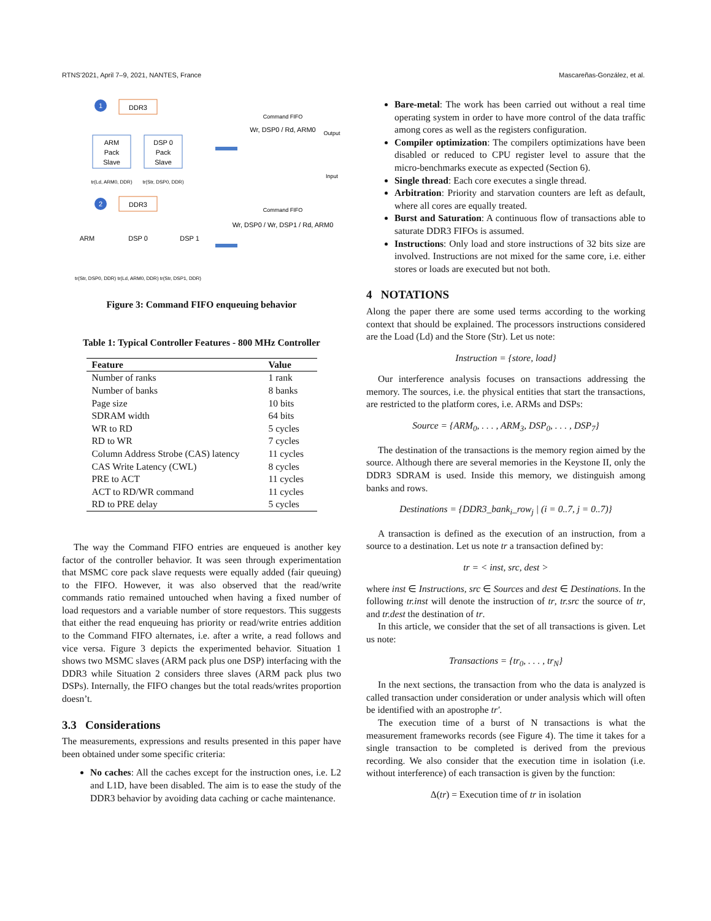RTNS’2021, April 7–9, 2021, NANTES, France Mascareñas-González, et al.
1
DDR3
ARM
Pack
Slave
DSP 0
Pack
Slave
tr(Ld, ARM0, DDR)
tr(Str, DSP0, DDR)
2
DDR3
ARM
DSP 0
DSP 1
tr(Str, DSP0, DDR) tr(Ld, ARM0, DDR) tr(Str, DSP1, DDR)
Command FIFO
Wr, DSP0 / Rd, ARM0
Command FIFO
Wr, DSP0 / Wr, DSP1 / Rd, ARM0
Output
Input
Figure 3: Command FIFO enqueuing behavior
Table 1: Typical Controller Features - 800 MHz Controller
| Feature | Value |
| --- | --- |
| Number of ranks | 1 rank |
| Number of banks | 8 banks |
| Page size | 10 bits |
| SDRAM width | 64 bits |
| WR to RD | 5 cycles |
| RD to WR | 7 cycles |
| Column Address Strobe (CAS) latency | 11 cycles |
| CAS Write Latency (CWL) | 8 cycles |
| PRE to ACT | 11 cycles |
| ACT to RD/WR command | 11 cycles |
| RD to PRE delay | 5 cycles |
The way the Command FIFO entries are enqueued is another key factor of the controller behavior. It was seen through experimentation that MSMC core pack slave requests were equally added (fair queuing) to the FIFO. However, it was also observed that the read/write commands ratio remained untouched when having a fixed number of load requestors and a variable number of store requestors. This suggests that either the read enqueuing has priority or read/write entries addition to the Command FIFO alternates, i.e. after a write, a read follows and vice versa. Figure 3 depicts the experimented behavior. Situation 1 shows two MSMC slaves (ARM pack plus one DSP) interfacing with the DDR3 while Situation 2 considers three slaves (ARM pack plus two DSPs). Internally, the FIFO changes but the total reads/writes proportion doesn’t.
3.3 Considerations
The measurements, expressions and results presented in this paper have been obtained under some specific criteria:
No caches: All the caches except for the instruction ones, i.e. L2 and L1D, have been disabled. The aim is to ease the study of the DDR3 behavior by avoiding data caching or cache maintenance.
Bare-metal: The work has been carried out without a real time operating system in order to have more control of the data traffic among cores as well as the registers configuration.
Compiler optimization: The compilers optimizations have been disabled or reduced to CPU register level to assure that the micro-benchmarks execute as expected (Section 6).
Single thread: Each core executes a single thread.
Arbitration: Priority and starvation counters are left as default, where all cores are equally treated.
Burst and Saturation: A continuous flow of transactions able to saturate DDR3 FIFOs is assumed.
Instructions: Only load and store instructions of 32 bits size are involved. Instructions are not mixed for the same core, i.e. either stores or loads are executed but not both.
4 NOTATIONS
Along the paper there are some used terms according to the working context that should be explained. The processors instructions considered are the Load (Ld) and the Store (Str). Let us note:
Instruction = {store, load}
Our interference analysis focuses on transactions addressing the memory. The sources, i.e. the physical entities that start the transactions, are restricted to the platform cores, i.e. ARMs and DSPs:
Source = {ARM<sub>0</sub>, . . . , ARM<sub>3</sub>, DSP<sub>0</sub>, . . . , DSP<sub>7</sub>}
The destination of the transactions is the memory region aimed by the source. Although there are several memories in the Keystone II, only the DDR3 SDRAM is used. Inside this memory, we distinguish among banks and rows.
Destinations = {DDR3_bank<sub>i</sub>_row<sub>j</sub> | (i = 0..7, j = 0..7)}
A transaction is defined as the execution of an instruction, from a source to a destination. Let us note tr a transaction defined by:
tr = < inst, src, dest >
where inst ∈ Instructions, src ∈ Sources and dest ∈ Destinations. In the following tr.inst will denote the instruction of tr, tr.src the source of tr, and tr.dest the destination of tr.
In this article, we consider that the set of all transactions is given. Let us note:
Transactions = {tr<sub>0</sub>, . . . , tr<sub>N</sub>}
In the next sections, the transaction from who the data is analyzed is called transaction under consideration or under analysis which will often be identified with an apostrophe tr′.
The execution time of a burst of N transactions is what the measurement frameworks records (see Figure 4). The time it takes for a single transaction to be completed is derived from the previous recording. We also consider that the execution time in isolation (i.e. without interference) of each transaction is given by the function:
Δ(tr) = Execution time of tr in isolation